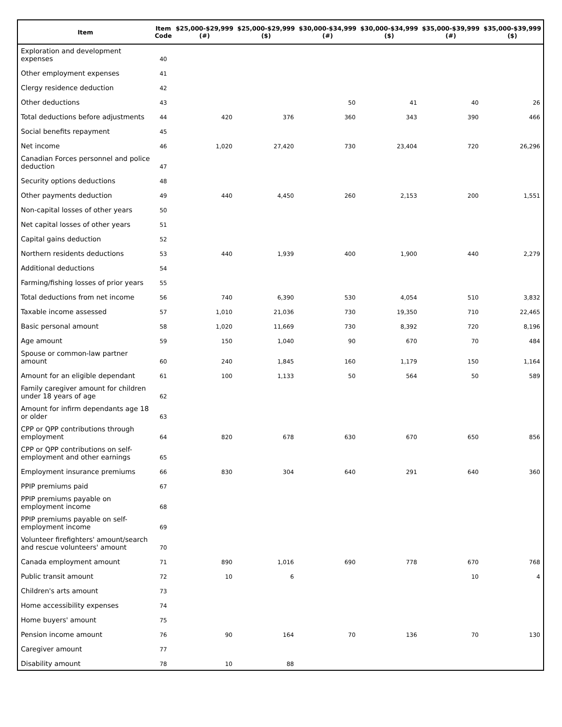| Item | Item Code | $25,000-$29,999 (#) | $25,000-$29,999 ($) | $30,000-$34,999 (#) | $30,000-$34,999 ($) | $35,000-$39,999 (#) | $35,000-$39,999 ($) |
| --- | --- | --- | --- | --- | --- | --- | --- |
| Exploration and development expenses | 40 | | | | | | |
| Other employment expenses | 41 | | | | | | |
| Clergy residence deduction | 42 | | | | | | |
| Other deductions | 43 | | | 50 | 41 | 40 | 26 |
| Total deductions before adjustments | 44 | 420 | 376 | 360 | 343 | 390 | 466 |
| Social benefits repayment | 45 | | | | | | |
| Net income | 46 | 1,020 | 27,420 | 730 | 23,404 | 720 | 26,296 |
| Canadian Forces personnel and police deduction | 47 | | | | | | |
| Security options deductions | 48 | | | | | | |
| Other payments deduction | 49 | 440 | 4,450 | 260 | 2,153 | 200 | 1,551 |
| Non-capital losses of other years | 50 | | | | | | |
| Net capital losses of other years | 51 | | | | | | |
| Capital gains deduction | 52 | | | | | | |
| Northern residents deductions | 53 | 440 | 1,939 | 400 | 1,900 | 440 | 2,279 |
| Additional deductions | 54 | | | | | | |
| Farming/fishing losses of prior years | 55 | | | | | | |
| Total deductions from net income | 56 | 740 | 6,390 | 530 | 4,054 | 510 | 3,832 |
| Taxable income assessed | 57 | 1,010 | 21,036 | 730 | 19,350 | 710 | 22,465 |
| Basic personal amount | 58 | 1,020 | 11,669 | 730 | 8,392 | 720 | 8,196 |
| Age amount | 59 | 150 | 1,040 | 90 | 670 | 70 | 484 |
| Spouse or common-law partner amount | 60 | 240 | 1,845 | 160 | 1,179 | 150 | 1,164 |
| Amount for an eligible dependant | 61 | 100 | 1,133 | 50 | 564 | 50 | 589 |
| Family caregiver amount for children under 18 years of age | 62 | | | | | | |
| Amount for infirm dependants age 18 or older | 63 | | | | | | |
| CPP or QPP contributions through employment | 64 | 820 | 678 | 630 | 670 | 650 | 856 |
| CPP or QPP contributions on self-employment and other earnings | 65 | | | | | | |
| Employment insurance premiums | 66 | 830 | 304 | 640 | 291 | 640 | 360 |
| PPIP premiums paid | 67 | | | | | | |
| PPIP premiums payable on employment income | 68 | | | | | | |
| PPIP premiums payable on self-employment income | 69 | | | | | | |
| Volunteer firefighters' amount/search and rescue volunteers' amount | 70 | | | | | | |
| Canada employment amount | 71 | 890 | 1,016 | 690 | 778 | 670 | 768 |
| Public transit amount | 72 | 10 | 6 | | | 10 | 4 |
| Children's arts amount | 73 | | | | | | |
| Home accessibility expenses | 74 | | | | | | |
| Home buyers' amount | 75 | | | | | | |
| Pension income amount | 76 | 90 | 164 | 70 | 136 | 70 | 130 |
| Caregiver amount | 77 | | | | | | |
| Disability amount | 78 | 10 | 88 | | | | |